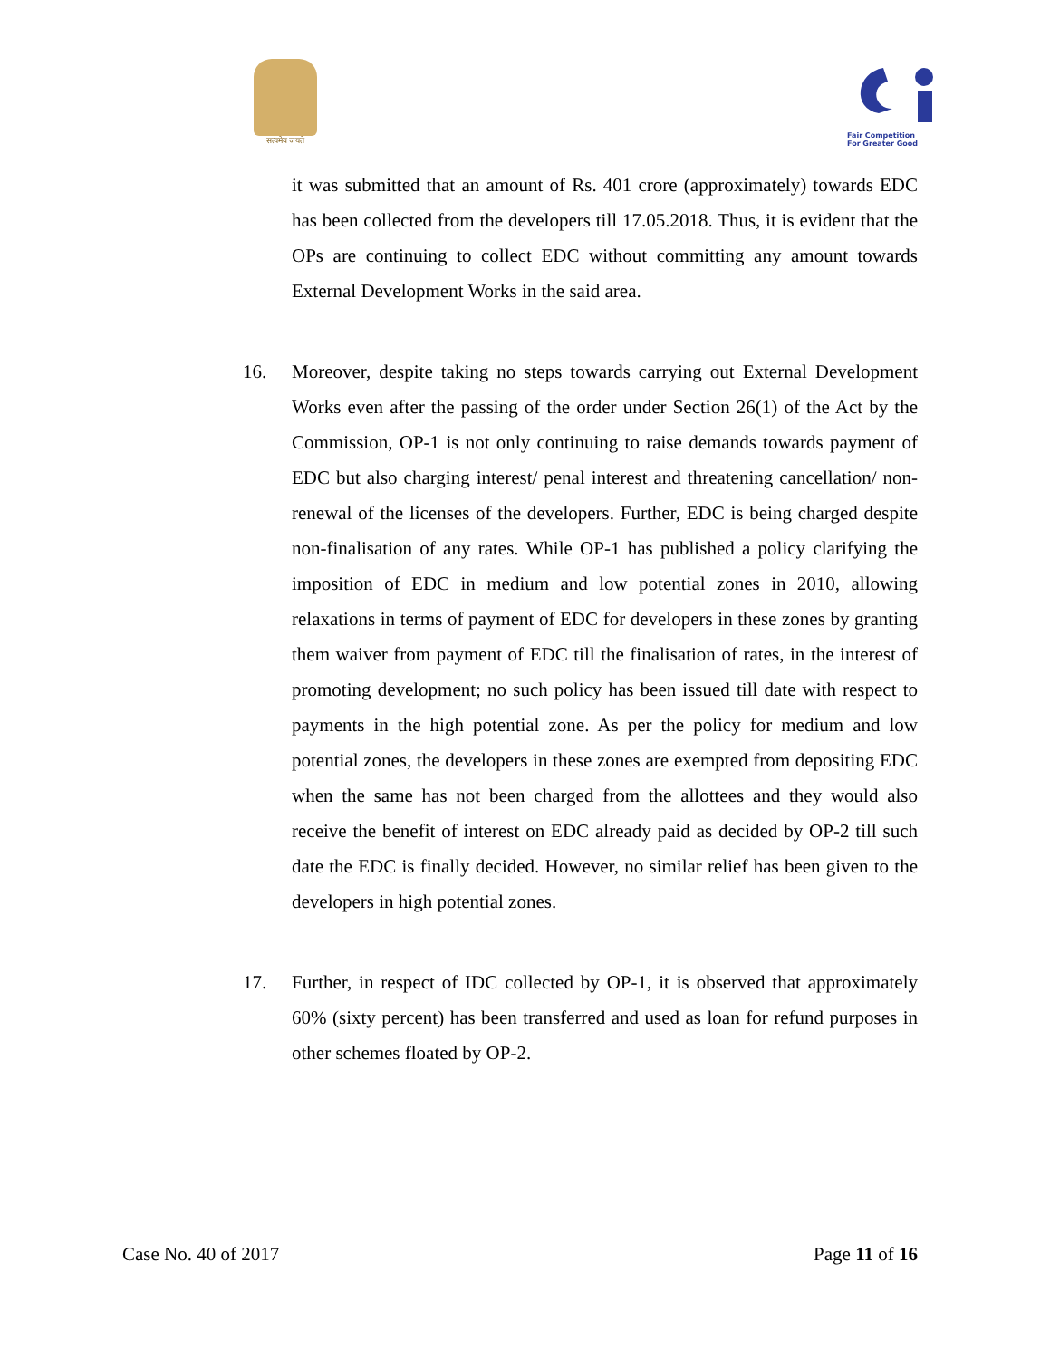सत्यमेव जयते Fair Competition
For Greater Good
it was submitted that an amount of Rs. 401 crore (approximately) towards EDC has been collected from the developers till 17.05.2018. Thus, it is evident that the OPs are continuing to collect EDC without committing any amount towards External Development Works in the said area.
16. Moreover, despite taking no steps towards carrying out External Development Works even after the passing of the order under Section 26(1) of the Act by the Commission, OP-1 is not only continuing to raise demands towards payment of EDC but also charging interest/ penal interest and threatening cancellation/ non-renewal of the licenses of the developers. Further, EDC is being charged despite non-finalisation of any rates. While OP-1 has published a policy clarifying the imposition of EDC in medium and low potential zones in 2010, allowing relaxations in terms of payment of EDC for developers in these zones by granting them waiver from payment of EDC till the finalisation of rates, in the interest of promoting development; no such policy has been issued till date with respect to payments in the high potential zone. As per the policy for medium and low potential zones, the developers in these zones are exempted from depositing EDC when the same has not been charged from the allottees and they would also receive the benefit of interest on EDC already paid as decided by OP-2 till such date the EDC is finally decided. However, no similar relief has been given to the developers in high potential zones.
17. Further, in respect of IDC collected by OP-1, it is observed that approximately 60% (sixty percent) has been transferred and used as loan for refund purposes in other schemes floated by OP-2.
Case No. 40 of 2017 Page 11 of 16